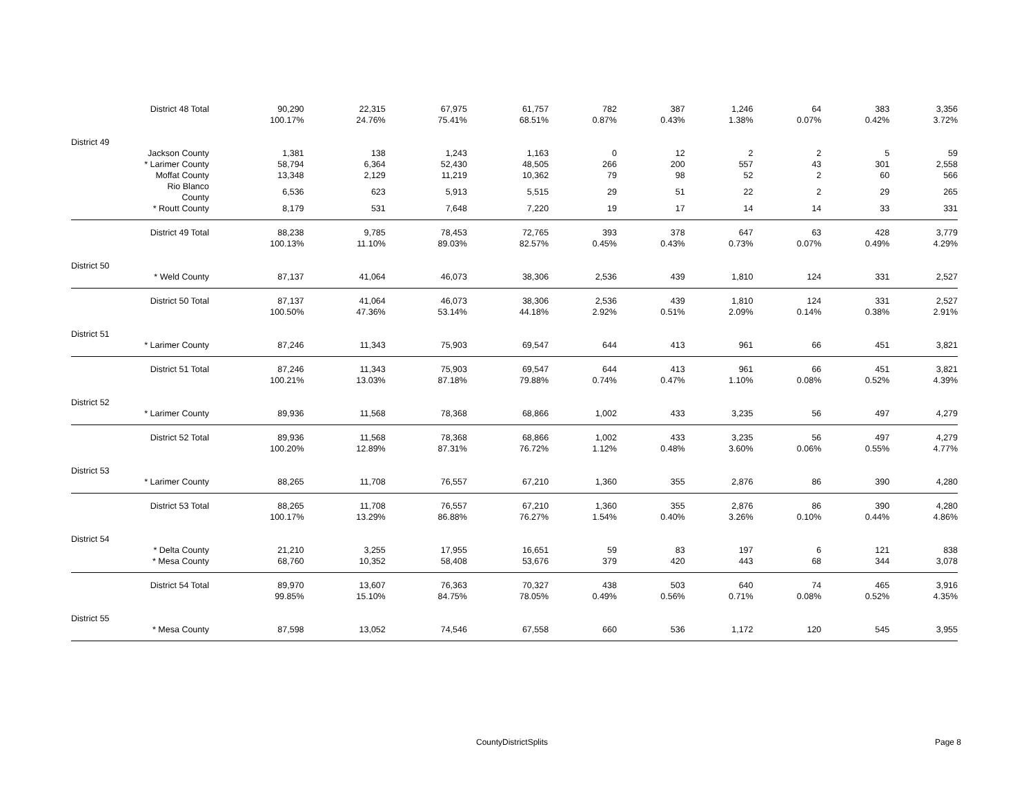| | District 48 Total | 90,290 | 22,315 | 67,975 | 61,757 | 782 | 387 | 1,246 | 64 | 383 | 3,356 |
| | | 100.17% | 24.76% | 75.41% | 68.51% | 0.87% | 0.43% | 1.38% | 0.07% | 0.42% | 3.72% |
| District 49 | | | | | | | | | | | |
| | Jackson County | 1,381 | 138 | 1,243 | 1,163 | 0 | 12 | 2 | 2 | 5 | 59 |
| | * Larimer County | 58,794 | 6,364 | 52,430 | 48,505 | 266 | 200 | 557 | 43 | 301 | 2,558 |
| | Moffat County | 13,348 | 2,129 | 11,219 | 10,362 | 79 | 98 | 52 | 2 | 60 | 566 |
| | Rio Blanco County | 6,536 | 623 | 5,913 | 5,515 | 29 | 51 | 22 | 2 | 29 | 265 |
| | * Routt County | 8,179 | 531 | 7,648 | 7,220 | 19 | 17 | 14 | 14 | 33 | 331 |
| | District 49 Total | 88,238 | 9,785 | 78,453 | 72,765 | 393 | 378 | 647 | 63 | 428 | 3,779 |
| | | 100.13% | 11.10% | 89.03% | 82.57% | 0.45% | 0.43% | 0.73% | 0.07% | 0.49% | 4.29% |
| District 50 | | | | | | | | | | | |
| | * Weld County | 87,137 | 41,064 | 46,073 | 38,306 | 2,536 | 439 | 1,810 | 124 | 331 | 2,527 |
| | District 50 Total | 87,137 | 41,064 | 46,073 | 38,306 | 2,536 | 439 | 1,810 | 124 | 331 | 2,527 |
| | | 100.50% | 47.36% | 53.14% | 44.18% | 2.92% | 0.51% | 2.09% | 0.14% | 0.38% | 2.91% |
| District 51 | | | | | | | | | | | |
| | * Larimer County | 87,246 | 11,343 | 75,903 | 69,547 | 644 | 413 | 961 | 66 | 451 | 3,821 |
| | District 51 Total | 87,246 | 11,343 | 75,903 | 69,547 | 644 | 413 | 961 | 66 | 451 | 3,821 |
| | | 100.21% | 13.03% | 87.18% | 79.88% | 0.74% | 0.47% | 1.10% | 0.08% | 0.52% | 4.39% |
| District 52 | | | | | | | | | | | |
| | * Larimer County | 89,936 | 11,568 | 78,368 | 68,866 | 1,002 | 433 | 3,235 | 56 | 497 | 4,279 |
| | District 52 Total | 89,936 | 11,568 | 78,368 | 68,866 | 1,002 | 433 | 3,235 | 56 | 497 | 4,279 |
| | | 100.20% | 12.89% | 87.31% | 76.72% | 1.12% | 0.48% | 3.60% | 0.06% | 0.55% | 4.77% |
| District 53 | | | | | | | | | | | |
| | * Larimer County | 88,265 | 11,708 | 76,557 | 67,210 | 1,360 | 355 | 2,876 | 86 | 390 | 4,280 |
| | District 53 Total | 88,265 | 11,708 | 76,557 | 67,210 | 1,360 | 355 | 2,876 | 86 | 390 | 4,280 |
| | | 100.17% | 13.29% | 86.88% | 76.27% | 1.54% | 0.40% | 3.26% | 0.10% | 0.44% | 4.86% |
| District 54 | | | | | | | | | | | |
| | * Delta County | 21,210 | 3,255 | 17,955 | 16,651 | 59 | 83 | 197 | 6 | 121 | 838 |
| | * Mesa County | 68,760 | 10,352 | 58,408 | 53,676 | 379 | 420 | 443 | 68 | 344 | 3,078 |
| | District 54 Total | 89,970 | 13,607 | 76,363 | 70,327 | 438 | 503 | 640 | 74 | 465 | 3,916 |
| | | 99.85% | 15.10% | 84.75% | 78.05% | 0.49% | 0.56% | 0.71% | 0.08% | 0.52% | 4.35% |
| District 55 | | | | | | | | | | | |
| | * Mesa County | 87,598 | 13,052 | 74,546 | 67,558 | 660 | 536 | 1,172 | 120 | 545 | 3,955 |
CountyDistrictSplits Page 8